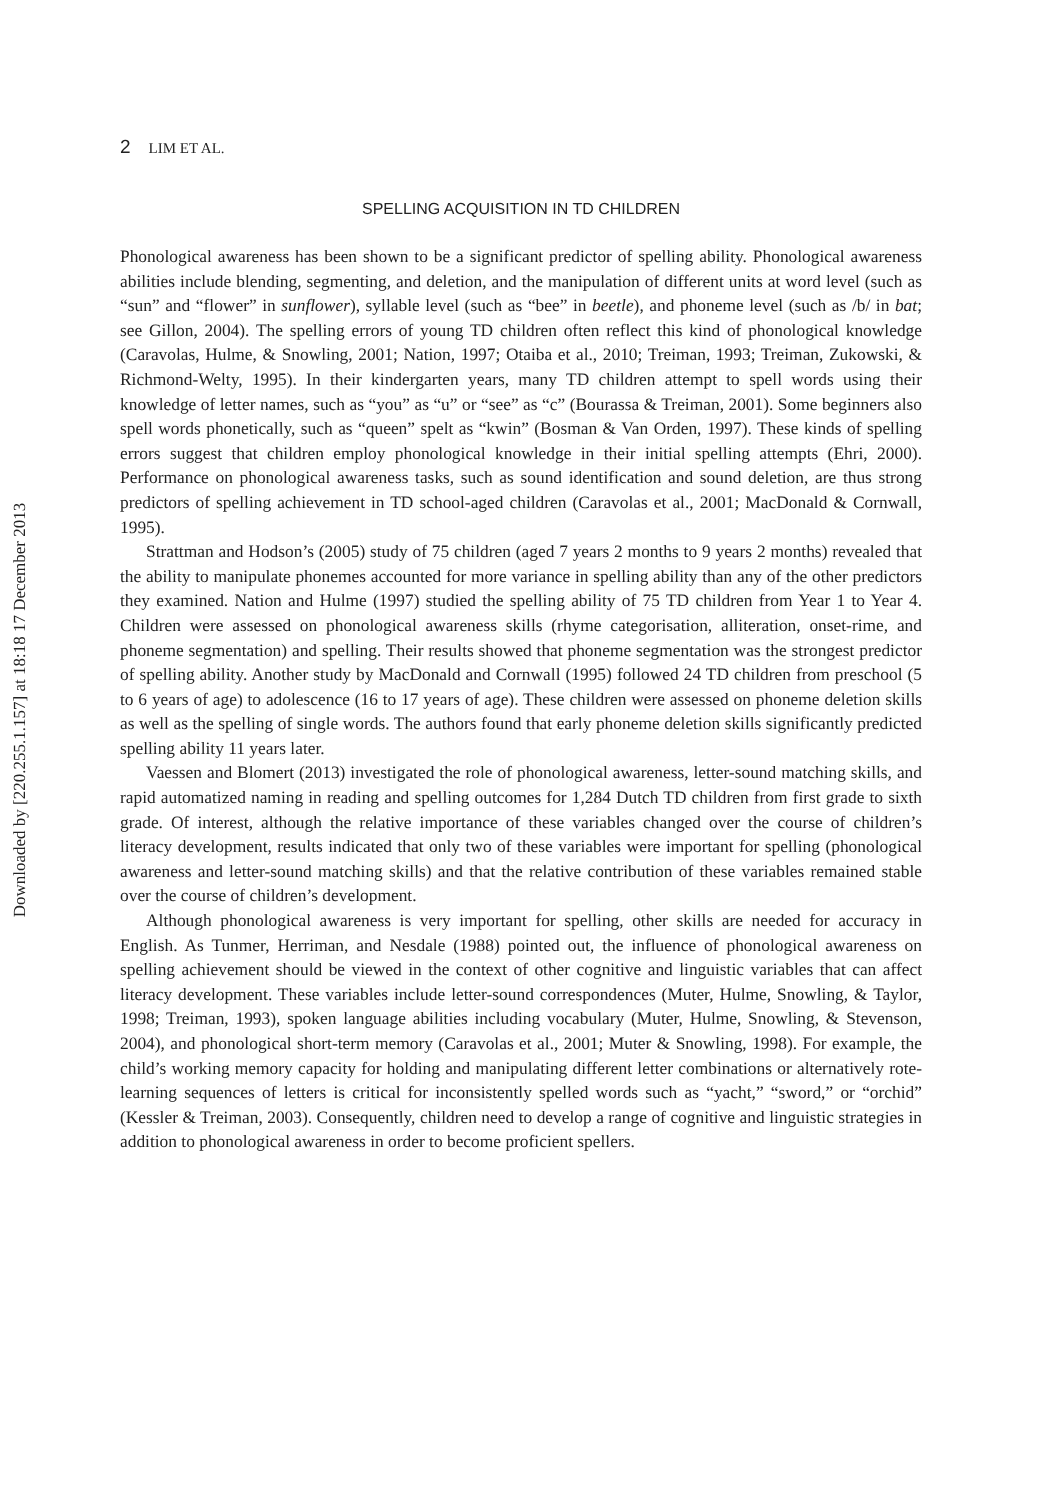Downloaded by [220.255.1.157] at 18:18 17 December 2013
2 LIM ET AL.
SPELLING ACQUISITION IN TD CHILDREN
Phonological awareness has been shown to be a significant predictor of spelling ability. Phonological awareness abilities include blending, segmenting, and deletion, and the manipulation of different units at word level (such as “sun” and “flower” in sunflower), syllable level (such as “bee” in beetle), and phoneme level (such as /b/ in bat; see Gillon, 2004). The spelling errors of young TD children often reflect this kind of phonological knowledge (Caravolas, Hulme, & Snowling, 2001; Nation, 1997; Otaiba et al., 2010; Treiman, 1993; Treiman, Zukowski, & Richmond-Welty, 1995). In their kindergarten years, many TD children attempt to spell words using their knowledge of letter names, such as “you” as “u” or “see” as “c” (Bourassa & Treiman, 2001). Some beginners also spell words phonetically, such as “queen” spelt as “kwin” (Bosman & Van Orden, 1997). These kinds of spelling errors suggest that children employ phonological knowledge in their initial spelling attempts (Ehri, 2000). Performance on phonological awareness tasks, such as sound identification and sound deletion, are thus strong predictors of spelling achievement in TD school-aged children (Caravolas et al., 2001; MacDonald & Cornwall, 1995).
Strattman and Hodson’s (2005) study of 75 children (aged 7 years 2 months to 9 years 2 months) revealed that the ability to manipulate phonemes accounted for more variance in spelling ability than any of the other predictors they examined. Nation and Hulme (1997) studied the spelling ability of 75 TD children from Year 1 to Year 4. Children were assessed on phonological awareness skills (rhyme categorisation, alliteration, onset-rime, and phoneme segmentation) and spelling. Their results showed that phoneme segmentation was the strongest predictor of spelling ability. Another study by MacDonald and Cornwall (1995) followed 24 TD children from preschool (5 to 6 years of age) to adolescence (16 to 17 years of age). These children were assessed on phoneme deletion skills as well as the spelling of single words. The authors found that early phoneme deletion skills significantly predicted spelling ability 11 years later.
Vaessen and Blomert (2013) investigated the role of phonological awareness, letter-sound matching skills, and rapid automatized naming in reading and spelling outcomes for 1,284 Dutch TD children from first grade to sixth grade. Of interest, although the relative importance of these variables changed over the course of children’s literacy development, results indicated that only two of these variables were important for spelling (phonological awareness and letter-sound matching skills) and that the relative contribution of these variables remained stable over the course of children’s development.
Although phonological awareness is very important for spelling, other skills are needed for accuracy in English. As Tunmer, Herriman, and Nesdale (1988) pointed out, the influence of phonological awareness on spelling achievement should be viewed in the context of other cognitive and linguistic variables that can affect literacy development. These variables include letter-sound correspondences (Muter, Hulme, Snowling, & Taylor, 1998; Treiman, 1993), spoken language abilities including vocabulary (Muter, Hulme, Snowling, & Stevenson, 2004), and phonological short-term memory (Caravolas et al., 2001; Muter & Snowling, 1998). For example, the child’s working memory capacity for holding and manipulating different letter combinations or alternatively rote-learning sequences of letters is critical for inconsistently spelled words such as “yacht,” “sword,” or “orchid” (Kessler & Treiman, 2003). Consequently, children need to develop a range of cognitive and linguistic strategies in addition to phonological awareness in order to become proficient spellers.